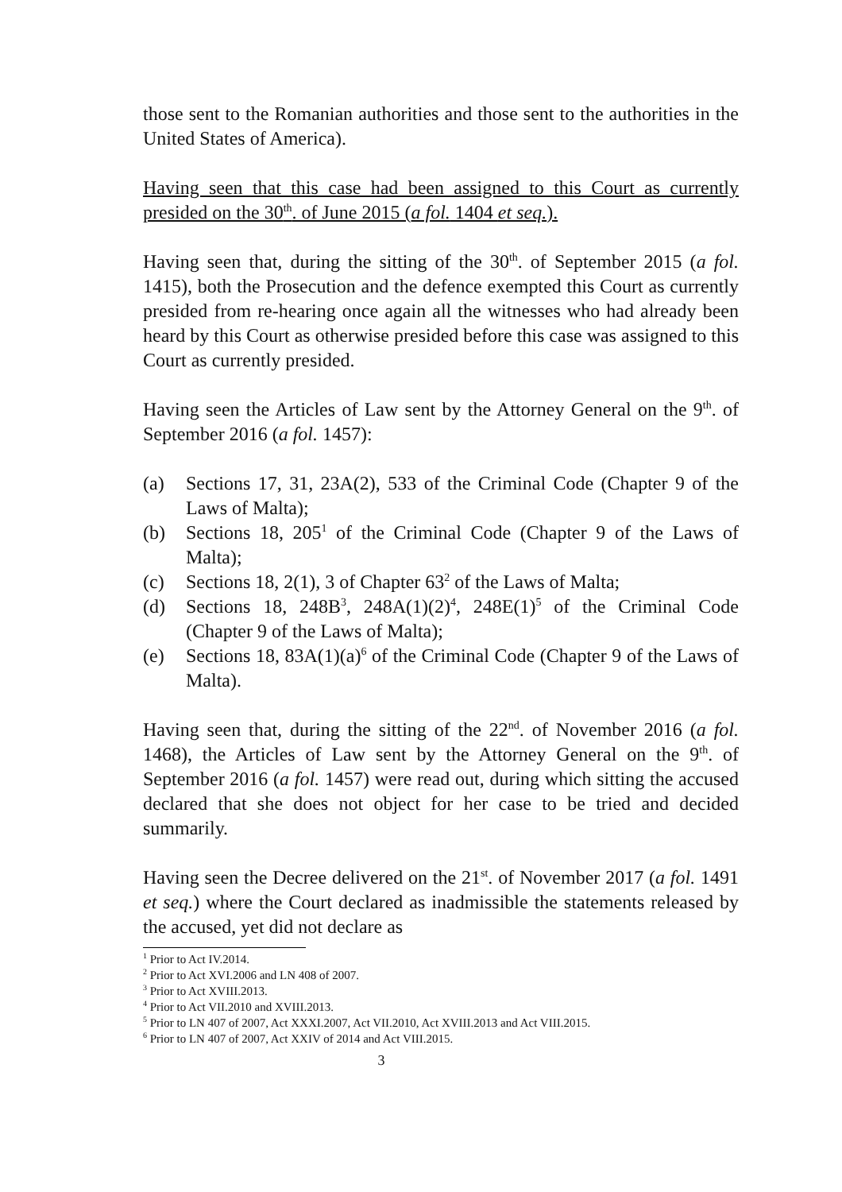those sent to the Romanian authorities and those sent to the authorities in the United States of America).
Having seen that this case had been assigned to this Court as currently presided on the 30<sup>th</sup>. of June 2015 (a fol. 1404 et seq.).
Having seen that, during the sitting of the 30<sup>th</sup>. of September 2015 (a fol. 1415), both the Prosecution and the defence exempted this Court as currently presided from re-hearing once again all the witnesses who had already been heard by this Court as otherwise presided before this case was assigned to this Court as currently presided.
Having seen the Articles of Law sent by the Attorney General on the 9<sup>th</sup>. of September 2016 (a fol. 1457):
(a) Sections 17, 31, 23A(2), 533 of the Criminal Code (Chapter 9 of the Laws of Malta);
(b) Sections 18, 205<sup>1</sup> of the Criminal Code (Chapter 9 of the Laws of Malta);
(c) Sections 18, 2(1), 3 of Chapter 63<sup>2</sup> of the Laws of Malta;
(d) Sections 18, 248B<sup>3</sup>, 248A(1)(2)<sup>4</sup>, 248E(1)<sup>5</sup> of the Criminal Code (Chapter 9 of the Laws of Malta);
(e) Sections 18, 83A(1)(a)<sup>6</sup> of the Criminal Code (Chapter 9 of the Laws of Malta).
Having seen that, during the sitting of the 22<sup>nd</sup>. of November 2016 (a fol. 1468), the Articles of Law sent by the Attorney General on the 9<sup>th</sup>. of September 2016 (a fol. 1457) were read out, during which sitting the accused declared that she does not object for her case to be tried and decided summarily.
Having seen the Decree delivered on the 21<sup>st</sup>. of November 2017 (a fol. 1491 et seq.) where the Court declared as inadmissible the statements released by the accused, yet did not declare as
<sup>1</sup> Prior to Act IV.2014.
<sup>2</sup> Prior to Act XVI.2006 and LN 408 of 2007.
<sup>3</sup> Prior to Act XVIII.2013.
<sup>4</sup> Prior to Act VII.2010 and XVIII.2013.
<sup>5</sup> Prior to LN 407 of 2007, Act XXXI.2007, Act VII.2010, Act XVIII.2013 and Act VIII.2015.
<sup>6</sup> Prior to LN 407 of 2007, Act XXIV of 2014 and Act VIII.2015.
3